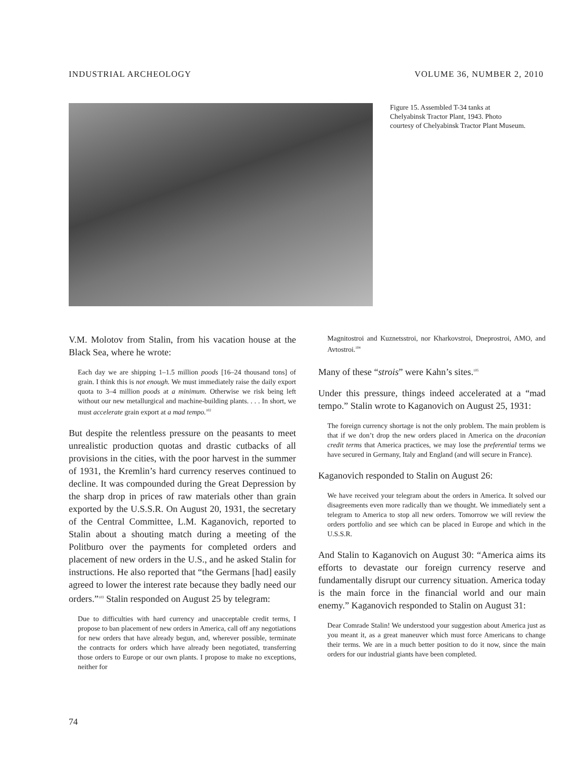INDUSTRIAL ARCHEOLOGY VOLUME 36, NUMBER 2, 2010
Figure 15. Assembled T-34 tanks at Chelyabinsk Tractor Plant, 1943. Photo courtesy of Chelyabinsk Tractor Plant Museum.
V.M. Molotov from Stalin, from his vacation house at the Black Sea, where he wrote:
Each day we are shipping 1–1.5 million poods [16–24 thousand tons] of grain. I think this is not enough. We must immediately raise the daily export quota to 3–4 million poods at a minimum. Otherwise we risk being left without our new metallurgical and machine-building plants. . . . In short, we must accelerate grain export at a mad tempo.<sup>102</sup>
But despite the relentless pressure on the peasants to meet unrealistic production quotas and drastic cutbacks of all provisions in the cities, with the poor harvest in the summer of 1931, the Kremlin’s hard currency reserves continued to decline. It was compounded during the Great Depression by the sharp drop in prices of raw materials other than grain exported by the U.S.S.R. On August 20, 1931, the secretary of the Central Committee, L.M. Kaganovich, reported to Stalin about a shouting match during a meeting of the Politburo over the payments for completed orders and placement of new orders in the U.S., and he asked Stalin for instructions. He also reported that “the Germans [had] easily agreed to lower the interest rate because they badly need our orders.”<sup>103</sup> Stalin responded on August 25 by telegram:
Due to difficulties with hard currency and unacceptable credit terms, I propose to ban placement of new orders in America, call off any negotiations for new orders that have already begun, and, wherever possible, terminate the contracts for orders which have already been negotiated, transferring those orders to Europe or our own plants. I propose to make no exceptions, neither for
Magnitostroi and Kuznetsstroi, nor Kharkovstroi, Dneprostroi, AMO, and Avtostroi.<sup>104</sup>
Many of these “strois” were Kahn’s sites.<sup>105</sup>
Under this pressure, things indeed accelerated at a “mad tempo.” Stalin wrote to Kaganovich on August 25, 1931:
The foreign currency shortage is not the only problem. The main problem is that if we don’t drop the new orders placed in America on the draconian credit terms that America practices, we may lose the preferential terms we have secured in Germany, Italy and England (and will secure in France).
Kaganovich responded to Stalin on August 26:
We have received your telegram about the orders in America. It solved our disagreements even more radically than we thought. We immediately sent a telegram to America to stop all new orders. Tomorrow we will review the orders portfolio and see which can be placed in Europe and which in the U.S.S.R.
And Stalin to Kaganovich on August 30: “America aims its efforts to devastate our foreign currency reserve and fundamentally disrupt our currency situation. America today is the main force in the financial world and our main enemy.” Kaganovich responded to Stalin on August 31:
Dear Comrade Stalin! We understood your suggestion about America just as you meant it, as a great maneuver which must force Americans to change their terms. We are in a much better position to do it now, since the main orders for our industrial giants have been completed.
74